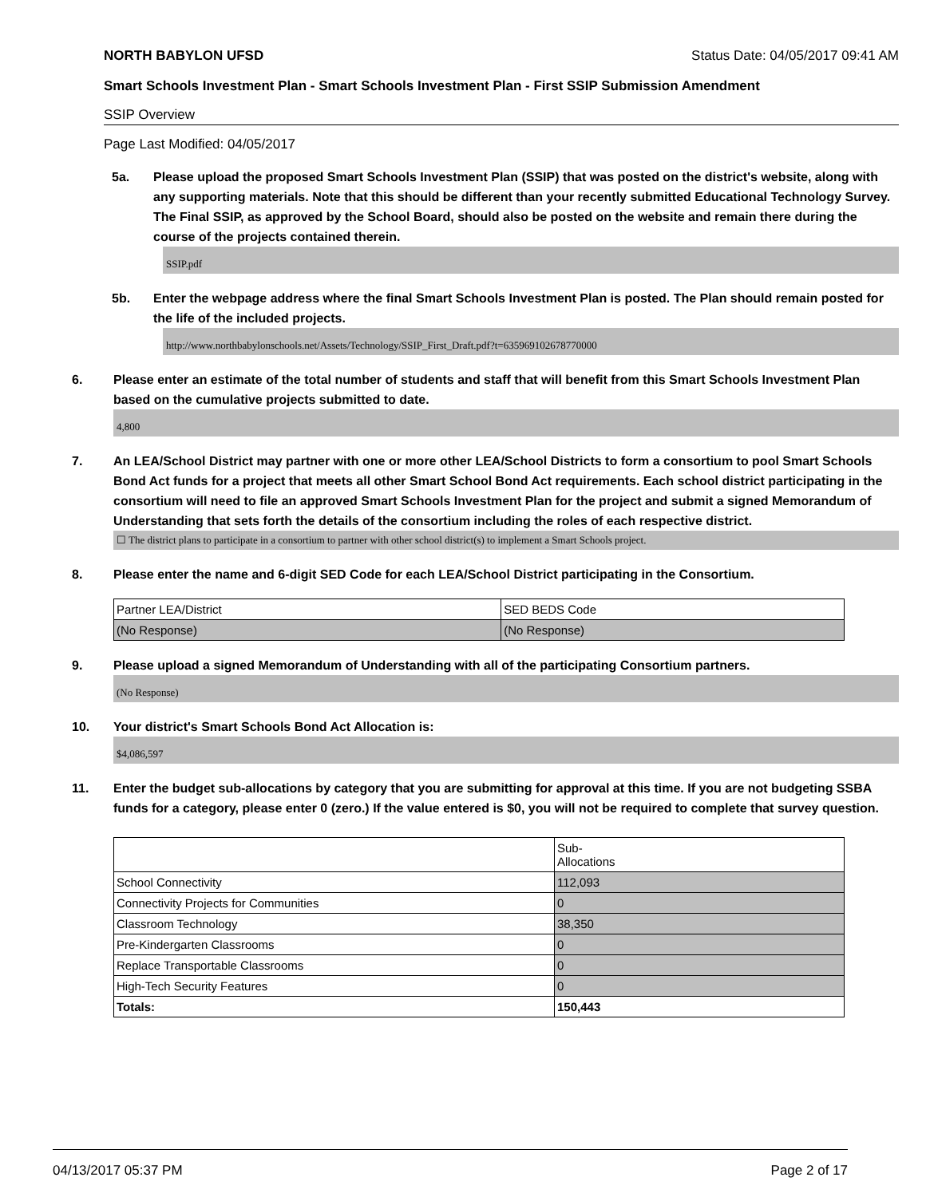NORTH BABYLON UFSD Status Date: 04/05/2017 09:41 AM
Smart Schools Investment Plan - Smart Schools Investment Plan - First SSIP Submission Amendment
SSIP Overview
Page Last Modified: 04/05/2017
5a. Please upload the proposed Smart Schools Investment Plan (SSIP) that was posted on the district's website, along with any supporting materials. Note that this should be different than your recently submitted Educational Technology Survey. The Final SSIP, as approved by the School Board, should also be posted on the website and remain there during the course of the projects contained therein.
SSIP.pdf
5b. Enter the webpage address where the final Smart Schools Investment Plan is posted. The Plan should remain posted for the life of the included projects.
http://www.northbabylonschools.net/Assets/Technology/SSIP_First_Draft.pdf?t=635969102678770000
6. Please enter an estimate of the total number of students and staff that will benefit from this Smart Schools Investment Plan based on the cumulative projects submitted to date.
4,800
7. An LEA/School District may partner with one or more other LEA/School Districts to form a consortium to pool Smart Schools Bond Act funds for a project that meets all other Smart School Bond Act requirements. Each school district participating in the consortium will need to file an approved Smart Schools Investment Plan for the project and submit a signed Memorandum of Understanding that sets forth the details of the consortium including the roles of each respective district.
☐ The district plans to participate in a consortium to partner with other school district(s) to implement a Smart Schools project.
8. Please enter the name and 6-digit SED Code for each LEA/School District participating in the Consortium.
| Partner LEA/District | SED BEDS Code |
| (No Response) | (No Response) |
9. Please upload a signed Memorandum of Understanding with all of the participating Consortium partners.
(No Response)
10. Your district's Smart Schools Bond Act Allocation is:
$4,086,597
11. Enter the budget sub-allocations by category that you are submitting for approval at this time. If you are not budgeting SSBA funds for a category, please enter 0 (zero.) If the value entered is $0, you will not be required to complete that survey question.
| | Sub- Allocations |
| School Connectivity | 112,093 |
| Connectivity Projects for Communities | 0 |
| Classroom Technology | 38,350 |
| Pre-Kindergarten Classrooms | 0 |
| Replace Transportable Classrooms | 0 |
| High-Tech Security Features | 0 |
| Totals: | 150,443 |
04/13/2017 05:37 PM Page 2 of 17